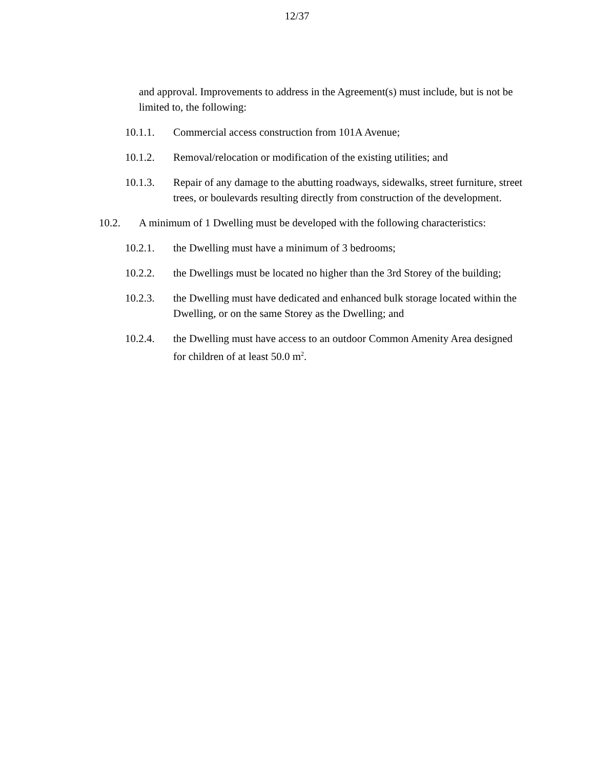12/37
and approval. Improvements to address in the Agreement(s) must include, but is not be limited to, the following:
10.1.1. Commercial access construction from 101A Avenue;
10.1.2. Removal/relocation or modification of the existing utilities; and
10.1.3. Repair of any damage to the abutting roadways, sidewalks, street furniture, street trees, or boulevards resulting directly from construction of the development.
10.2. A minimum of 1 Dwelling must be developed with the following characteristics:
10.2.1. the Dwelling must have a minimum of 3 bedrooms;
10.2.2. the Dwellings must be located no higher than the 3rd Storey of the building;
10.2.3. the Dwelling must have dedicated and enhanced bulk storage located within the Dwelling, or on the same Storey as the Dwelling; and
10.2.4. the Dwelling must have access to an outdoor Common Amenity Area designed for children of at least 50.0 m<sup>2</sup>.